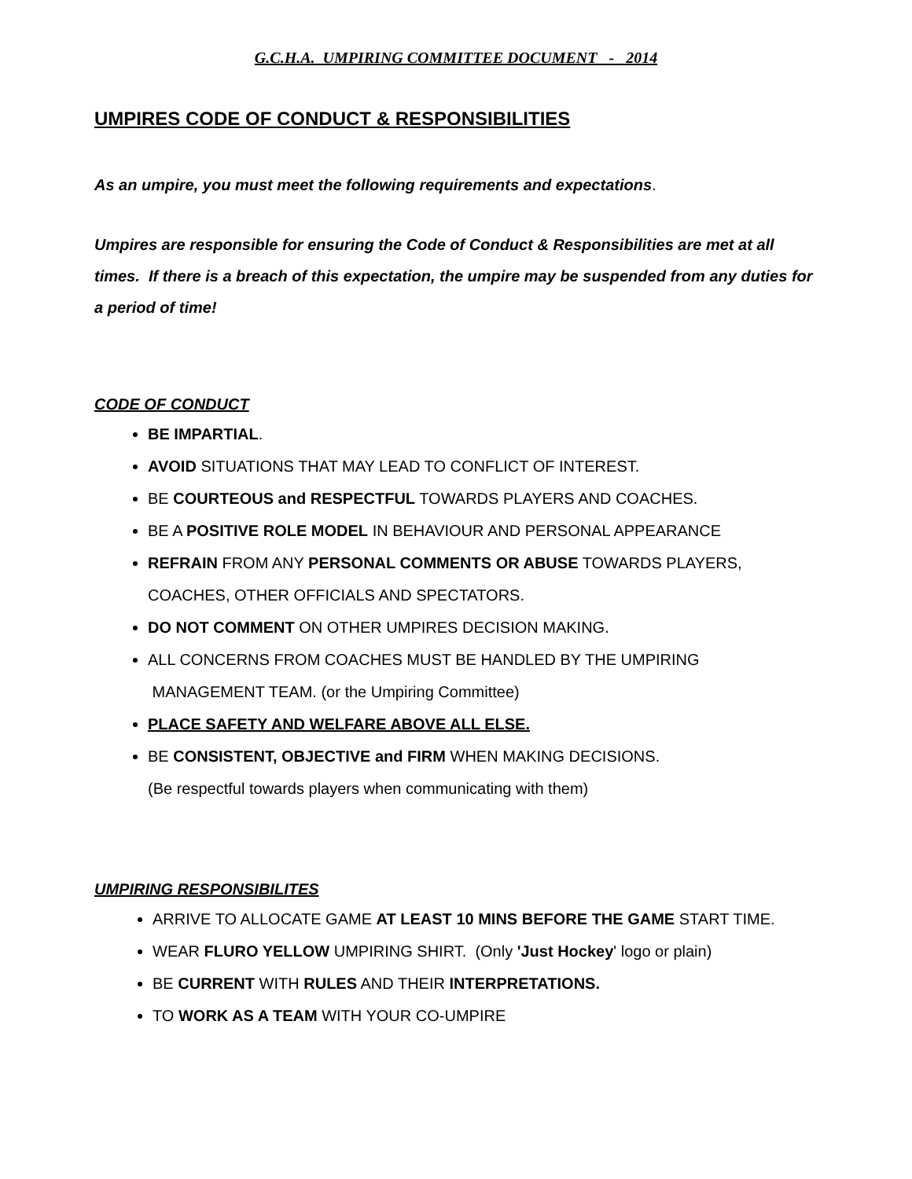G.C.H.A. UMPIRING COMMITTEE DOCUMENT - 2014
UMPIRES CODE OF CONDUCT & RESPONSIBILITIES
As an umpire, you must meet the following requirements and expectations.
Umpires are responsible for ensuring the Code of Conduct & Responsibilities are met at all times. If there is a breach of this expectation, the umpire may be suspended from any duties for a period of time!
CODE OF CONDUCT
BE IMPARTIAL.
AVOID SITUATIONS THAT MAY LEAD TO CONFLICT OF INTEREST.
BE COURTEOUS and RESPECTFUL TOWARDS PLAYERS AND COACHES.
BE A POSITIVE ROLE MODEL IN BEHAVIOUR AND PERSONAL APPEARANCE
REFRAIN FROM ANY PERSONAL COMMENTS OR ABUSE TOWARDS PLAYERS, COACHES, OTHER OFFICIALS AND SPECTATORS.
DO NOT COMMENT ON OTHER UMPIRES DECISION MAKING.
ALL CONCERNS FROM COACHES MUST BE HANDLED BY THE UMPIRING
MANAGEMENT TEAM. (or the Umpiring Committee)
PLACE SAFETY AND WELFARE ABOVE ALL ELSE.
BE CONSISTENT, OBJECTIVE and FIRM WHEN MAKING DECISIONS.
(Be respectful towards players when communicating with them)
UMPIRING RESPONSIBILITES
ARRIVE TO ALLOCATE GAME AT LEAST 10 MINS BEFORE THE GAME START TIME.
WEAR FLURO YELLOW UMPIRING SHIRT. (Only 'Just Hockey' logo or plain)
BE CURRENT WITH RULES AND THEIR INTERPRETATIONS.
TO WORK AS A TEAM WITH YOUR CO-UMPIRE